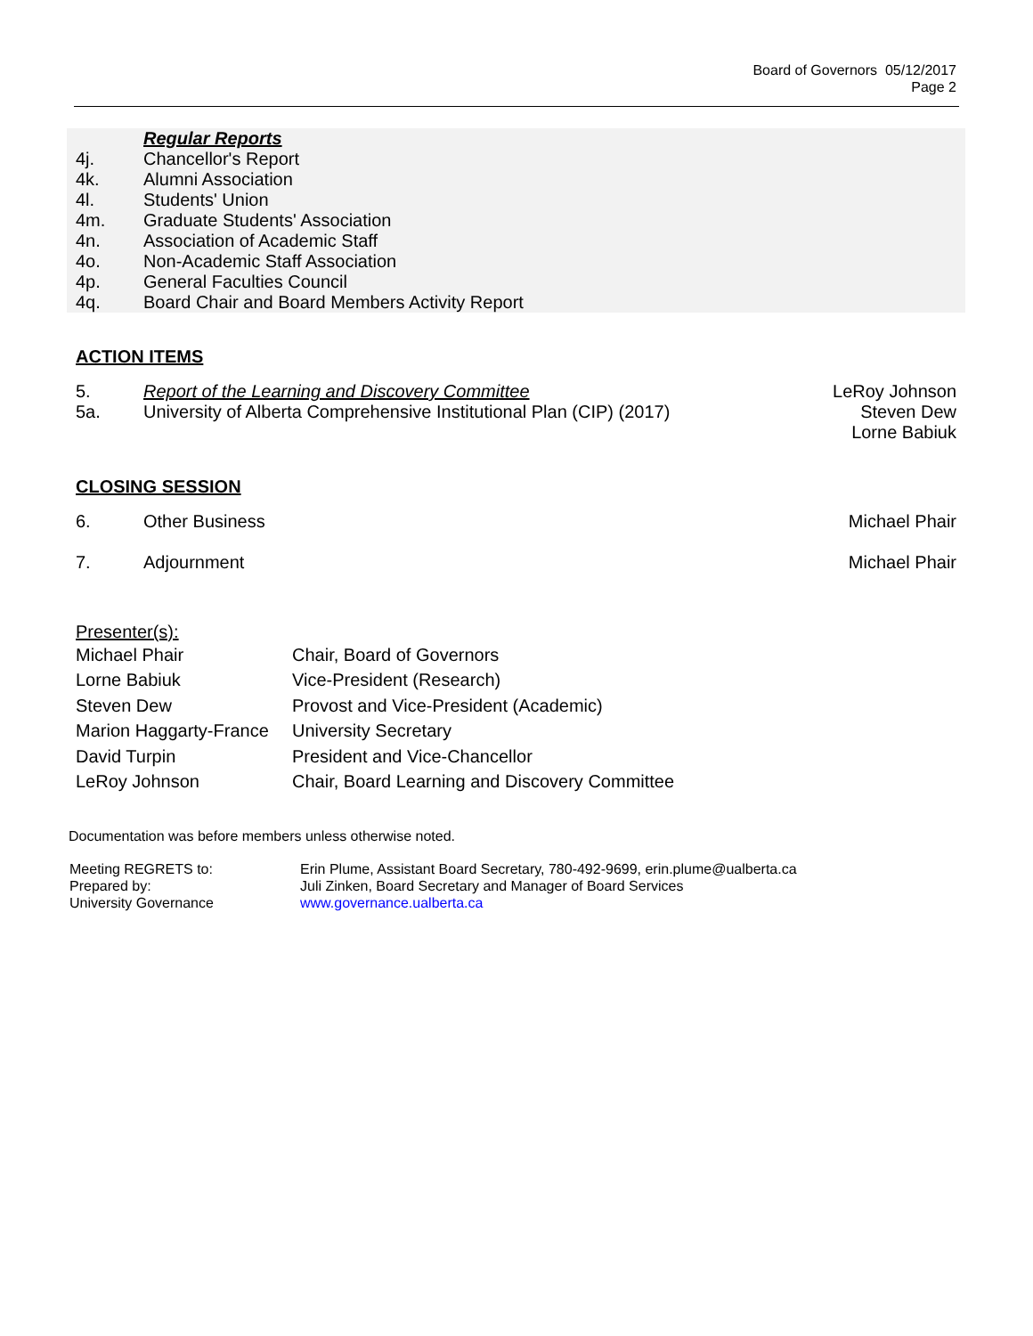Board of Governors 05/12/2017
Page 2
Regular Reports
4j. Chancellor's Report
4k. Alumni Association
4l. Students' Union
4m. Graduate Students' Association
4n. Association of Academic Staff
4o. Non-Academic Staff Association
4p. General Faculties Council
4q. Board Chair and Board Members Activity Report
ACTION ITEMS
5. Report of the Learning and Discovery Committee
LeRoy Johnson
5a. University of Alberta Comprehensive Institutional Plan (CIP) (2017)
Steven Dew
Lorne Babiuk
CLOSING SESSION
6. Other Business Michael Phair
7. Adjournment Michael Phair
Presenter(s):
| Michael Phair | Chair, Board of Governors |
| Lorne Babiuk | Vice-President (Research) |
| Steven Dew | Provost and Vice-President (Academic) |
| Marion Haggarty-France | University Secretary |
| David Turpin | President and Vice-Chancellor |
| LeRoy Johnson | Chair, Board Learning and Discovery Committee |
Documentation was before members unless otherwise noted.
| Meeting REGRETS to: | Erin Plume, Assistant Board Secretary, 780-492-9699, erin.plume@ualberta.ca |
| Prepared by: | Juli Zinken, Board Secretary and Manager of Board Services |
| University Governance | www.governance.ualberta.ca |